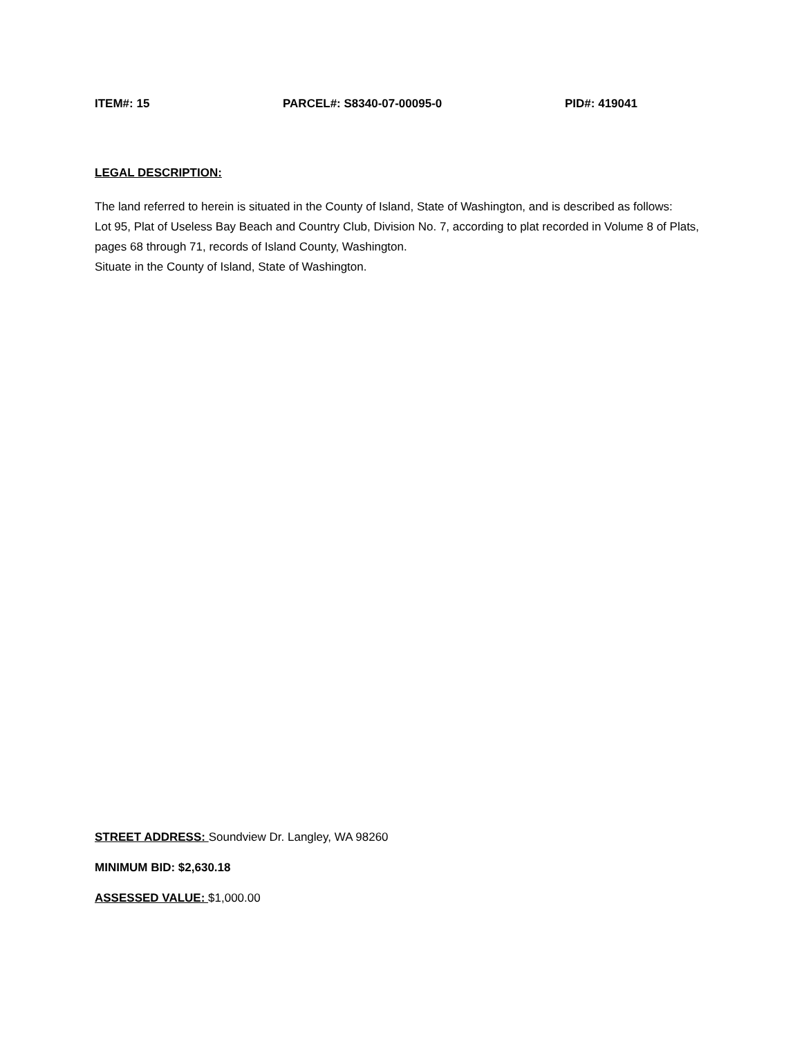ITEM#: 15 PARCEL#: S8340-07-00095-0 PID#: 419041
LEGAL DESCRIPTION:
The land referred to herein is situated in the County of Island, State of Washington, and is described as follows:
Lot 95, Plat of Useless Bay Beach and Country Club, Division No. 7, according to plat recorded in Volume 8 of Plats, pages 68 through 71, records of Island County, Washington.
Situate in the County of Island, State of Washington.
STREET ADDRESS: Soundview Dr. Langley, WA 98260
MINIMUM BID: $2,630.18
ASSESSED VALUE: $1,000.00